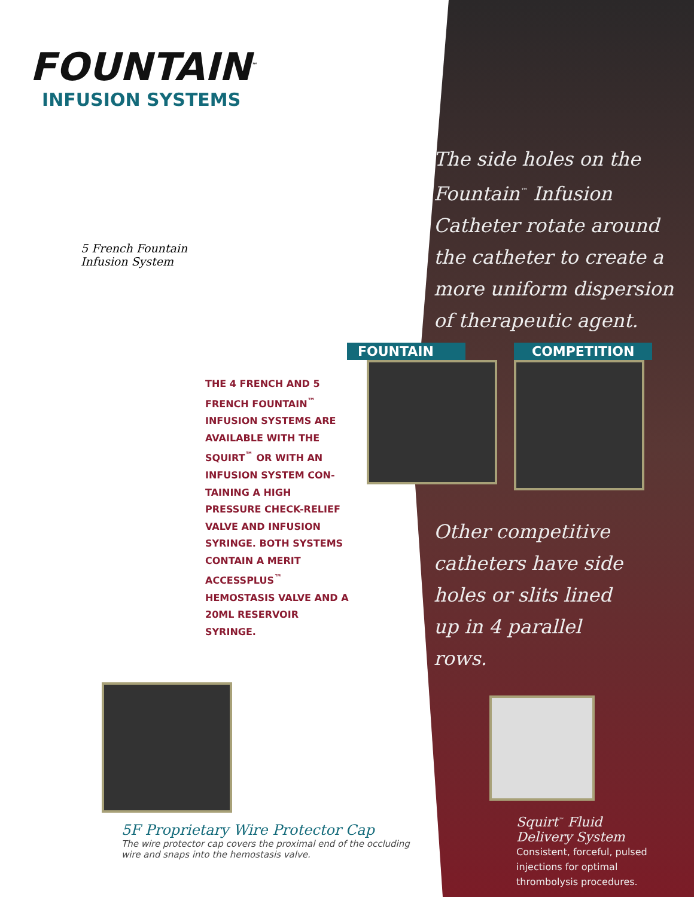FOUNTAIN<sup>™</sup>
INFUSION SYSTEMS
5 French Fountain
Infusion System
THE 4 FRENCH AND 5 FRENCH FOUNTAIN<sup>™</sup> INFUSION SYSTEMS ARE AVAILABLE WITH THE SQUIRT<sup>™</sup> OR WITH AN INFUSION SYSTEM CON-TAINING A HIGH PRESSURE CHECK-RELIEF VALVE AND INFUSION SYRINGE. BOTH SYSTEMS CONTAIN A MERIT ACCESSPLUS<sup>™</sup> HEMOSTASIS VALVE AND A 20ML RESERVOIR SYRINGE.
5F Proprietary Wire Protector Cap
The wire protector cap covers the proximal end of the occluding wire and snaps into the hemostasis valve.
FOUNTAIN COMPETITION
The side holes on the Fountain<sup>™</sup> Infusion Catheter rotate around the catheter to create a more uniform dispersion of therapeutic agent.
Other competitive catheters have side holes or slits lined up in 4 parallel rows.
Squirt<sup>™</sup> Fluid Delivery System
Consistent, forceful, pulsed injections for optimal thrombolysis procedures.